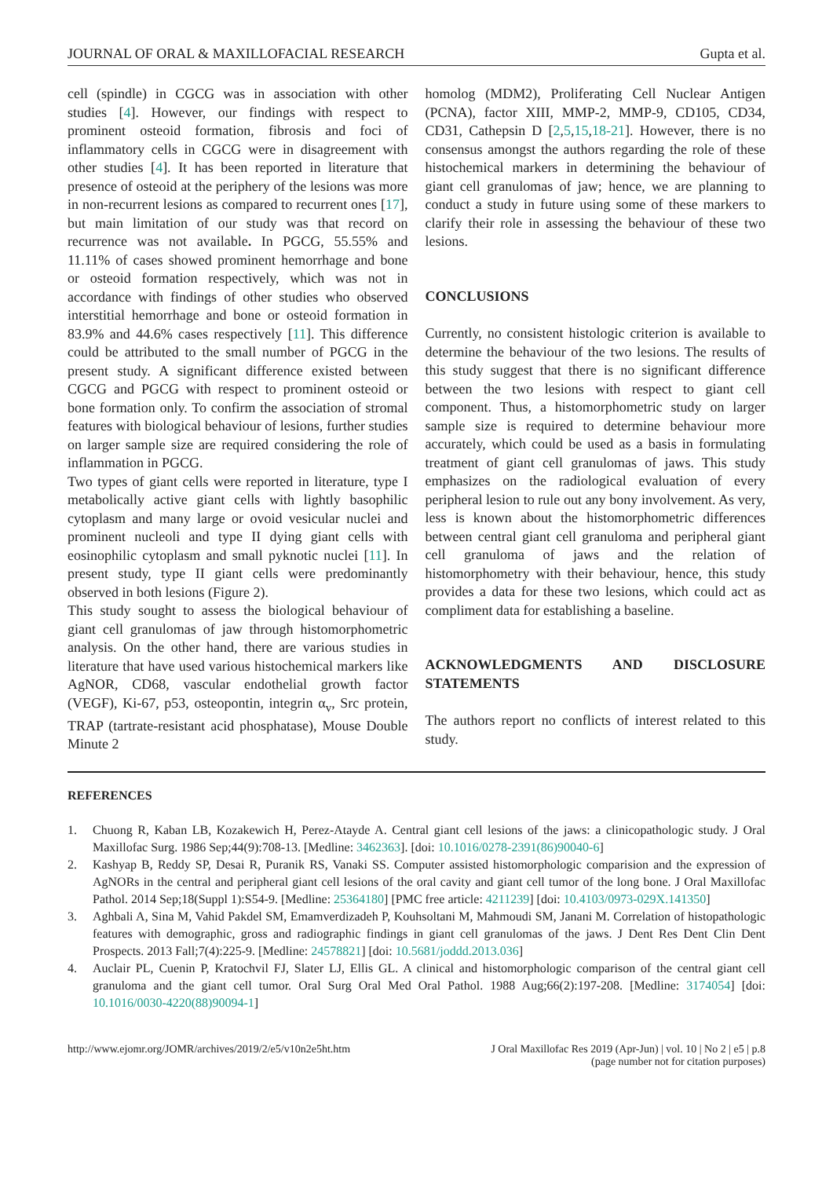JOURNAL OF ORAL & MAXILLOFACIAL RESEARCH Gupta et al.
cell (spindle) in CGCG was in association with other studies [4]. However, our findings with respect to prominent osteoid formation, fibrosis and foci of inflammatory cells in CGCG were in disagreement with other studies [4]. It has been reported in literature that presence of osteoid at the periphery of the lesions was more in non-recurrent lesions as compared to recurrent ones [17], but main limitation of our study was that record on recurrence was not available. In PGCG, 55.55% and 11.11% of cases showed prominent hemorrhage and bone or osteoid formation respectively, which was not in accordance with findings of other studies who observed interstitial hemorrhage and bone or osteoid formation in 83.9% and 44.6% cases respectively [11]. This difference could be attributed to the small number of PGCG in the present study. A significant difference existed between CGCG and PGCG with respect to prominent osteoid or bone formation only. To confirm the association of stromal features with biological behaviour of lesions, further studies on larger sample size are required considering the role of inflammation in PGCG.
Two types of giant cells were reported in literature, type I metabolically active giant cells with lightly basophilic cytoplasm and many large or ovoid vesicular nuclei and prominent nucleoli and type II dying giant cells with eosinophilic cytoplasm and small pyknotic nuclei [11]. In present study, type II giant cells were predominantly observed in both lesions (Figure 2).
This study sought to assess the biological behaviour of giant cell granulomas of jaw through histomorphometric analysis. On the other hand, there are various studies in literature that have used various histochemical markers like AgNOR, CD68, vascular endothelial growth factor (VEGF), Ki-67, p53, osteopontin, integrin α<sub>v</sub>, Src protein, TRAP (tartrate-resistant acid phosphatase), Mouse Double Minute 2
homolog (MDM2), Proliferating Cell Nuclear Antigen (PCNA), factor XIII, MMP-2, MMP-9, CD105, CD34, CD31, Cathepsin D [2,5,15,18-21]. However, there is no consensus amongst the authors regarding the role of these histochemical markers in determining the behaviour of giant cell granulomas of jaw; hence, we are planning to conduct a study in future using some of these markers to clarify their role in assessing the behaviour of these two lesions.
CONCLUSIONS
Currently, no consistent histologic criterion is available to determine the behaviour of the two lesions. The results of this study suggest that there is no significant difference between the two lesions with respect to giant cell component. Thus, a histomorphometric study on larger sample size is required to determine behaviour more accurately, which could be used as a basis in formulating treatment of giant cell granulomas of jaws. This study emphasizes on the radiological evaluation of every peripheral lesion to rule out any bony involvement. As very, less is known about the histomorphometric differences between central giant cell granuloma and peripheral giant cell granuloma of jaws and the relation of histomorphometry with their behaviour, hence, this study provides a data for these two lesions, which could act as compliment data for establishing a baseline.
ACKNOWLEDGMENTS AND DISCLOSURE STATEMENTS
The authors report no conflicts of interest related to this study.
REFERENCES
1. Chuong R, Kaban LB, Kozakewich H, Perez-Atayde A. Central giant cell lesions of the jaws: a clinicopathologic study. J Oral Maxillofac Surg. 1986 Sep;44(9):708-13. [Medline: 3462363]. [doi: 10.1016/0278-2391(86)90040-6]
2. Kashyap B, Reddy SP, Desai R, Puranik RS, Vanaki SS. Computer assisted histomorphologic comparision and the expression of AgNORs in the central and peripheral giant cell lesions of the oral cavity and giant cell tumor of the long bone. J Oral Maxillofac Pathol. 2014 Sep;18(Suppl 1):S54-9. [Medline: 25364180] [PMC free article: 4211239] [doi: 10.4103/0973-029X.141350]
3. Aghbali A, Sina M, Vahid Pakdel SM, Emamverdizadeh P, Kouhsoltani M, Mahmoudi SM, Janani M. Correlation of histopathologic features with demographic, gross and radiographic findings in giant cell granulomas of the jaws. J Dent Res Dent Clin Dent Prospects. 2013 Fall;7(4):225-9. [Medline: 24578821] [doi: 10.5681/joddd.2013.036]
4. Auclair PL, Cuenin P, Kratochvil FJ, Slater LJ, Ellis GL. A clinical and histomorphologic comparison of the central giant cell granuloma and the giant cell tumor. Oral Surg Oral Med Oral Pathol. 1988 Aug;66(2):197-208. [Medline: 3174054] [doi: 10.1016/0030-4220(88)90094-1]
http://www.ejomr.org/JOMR/archives/2019/2/e5/v10n2e5ht.htm J Oral Maxillofac Res 2019 (Apr-Jun) | vol. 10 | No 2 | e5 | p.8
(page number not for citation purposes)